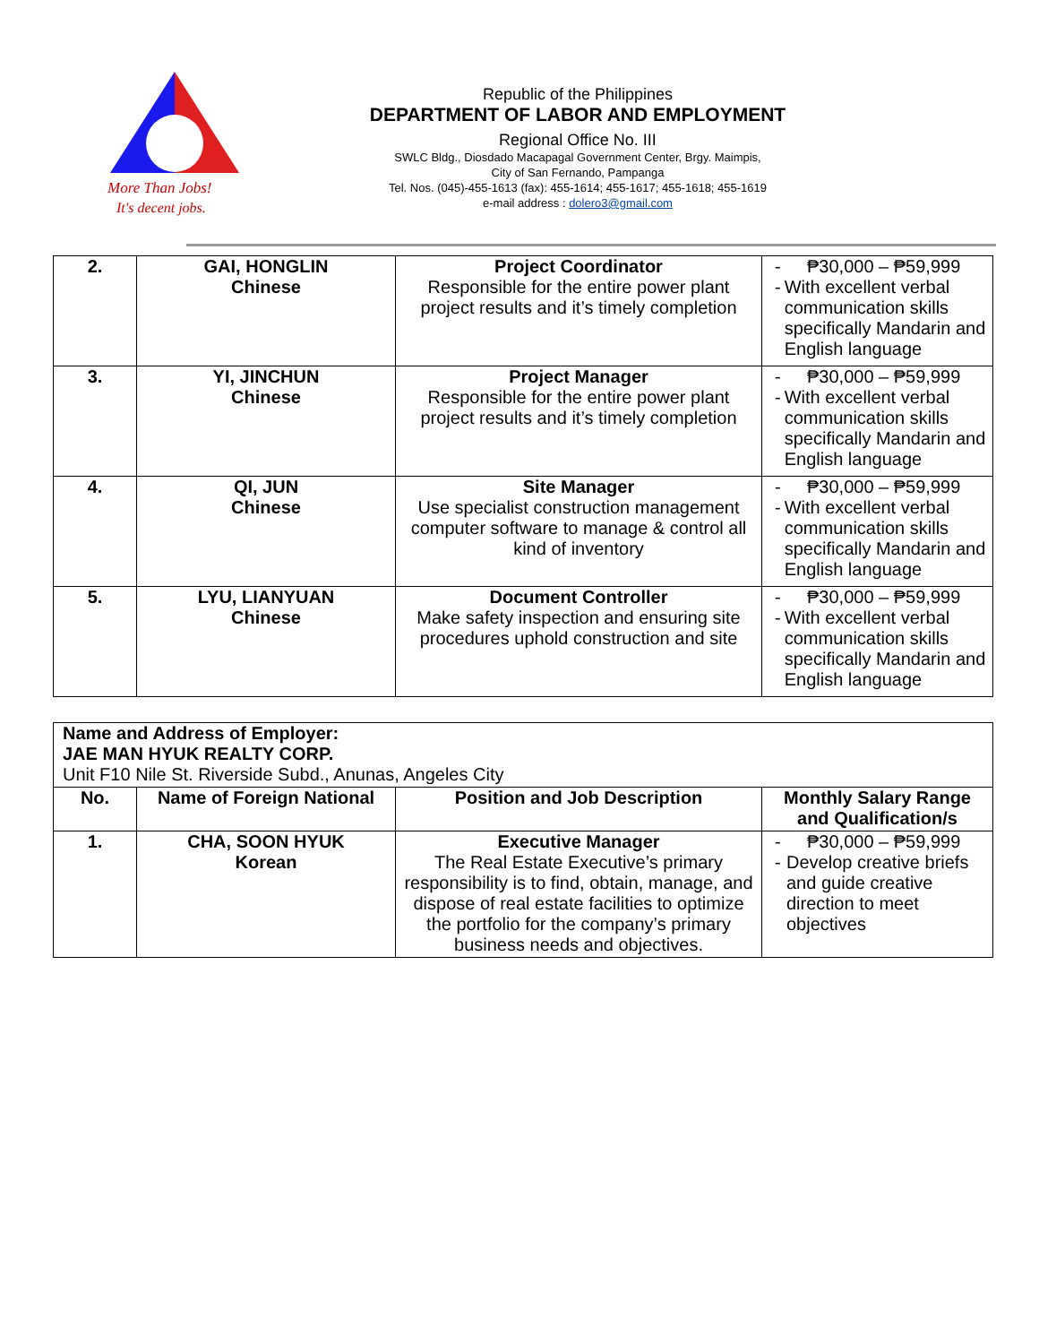More Than Jobs!
It's decent jobs.
Republic of the Philippines
DEPARTMENT OF LABOR AND EMPLOYMENT
Regional Office No. III
SWLC Bldg., Diosdado Macapagal Government Center, Brgy. Maimpis,
City of San Fernando, Pampanga
Tel. Nos. (045)-455-1613 (fax): 455-1614; 455-1617; 455-1618; 455-1619
e-mail address : dolero3@gmail.com
| 2. | GAI, HONGLIN Chinese | Project Coordinator Responsible for the entire power plant project results and it’s timely completion | - ₱30,000 – ₱59,999 - With excellent verbal communication skills specifically Mandarin and English language |
| 3. | YI, JINCHUN Chinese | Project Manager Responsible for the entire power plant project results and it’s timely completion | - ₱30,000 – ₱59,999 - With excellent verbal communication skills specifically Mandarin and English language |
| 4. | QI, JUN Chinese | Site Manager Use specialist construction management computer software to manage & control all kind of inventory | - ₱30,000 – ₱59,999 - With excellent verbal communication skills specifically Mandarin and English language |
| 5. | LYU, LIANYUAN Chinese | Document Controller Make safety inspection and ensuring site procedures uphold construction and site | - ₱30,000 – ₱59,999 - With excellent verbal communication skills specifically Mandarin and English language |
| Name and Address of Employer: JAE MAN HYUK REALTY CORP. Unit F10 Nile St. Riverside Subd., Anunas, Angeles City | | | |
| No. | Name of Foreign National | Position and Job Description | Monthly Salary Range and Qualification/s |
| 1. | CHA, SOON HYUK Korean | Executive Manager The Real Estate Executive’s primary responsibility is to find, obtain, manage, and dispose of real estate facilities to optimize the portfolio for the company’s primary business needs and objectives. | - ₱30,000 – ₱59,999 - Develop creative briefs and guide creative direction to meet objectives |